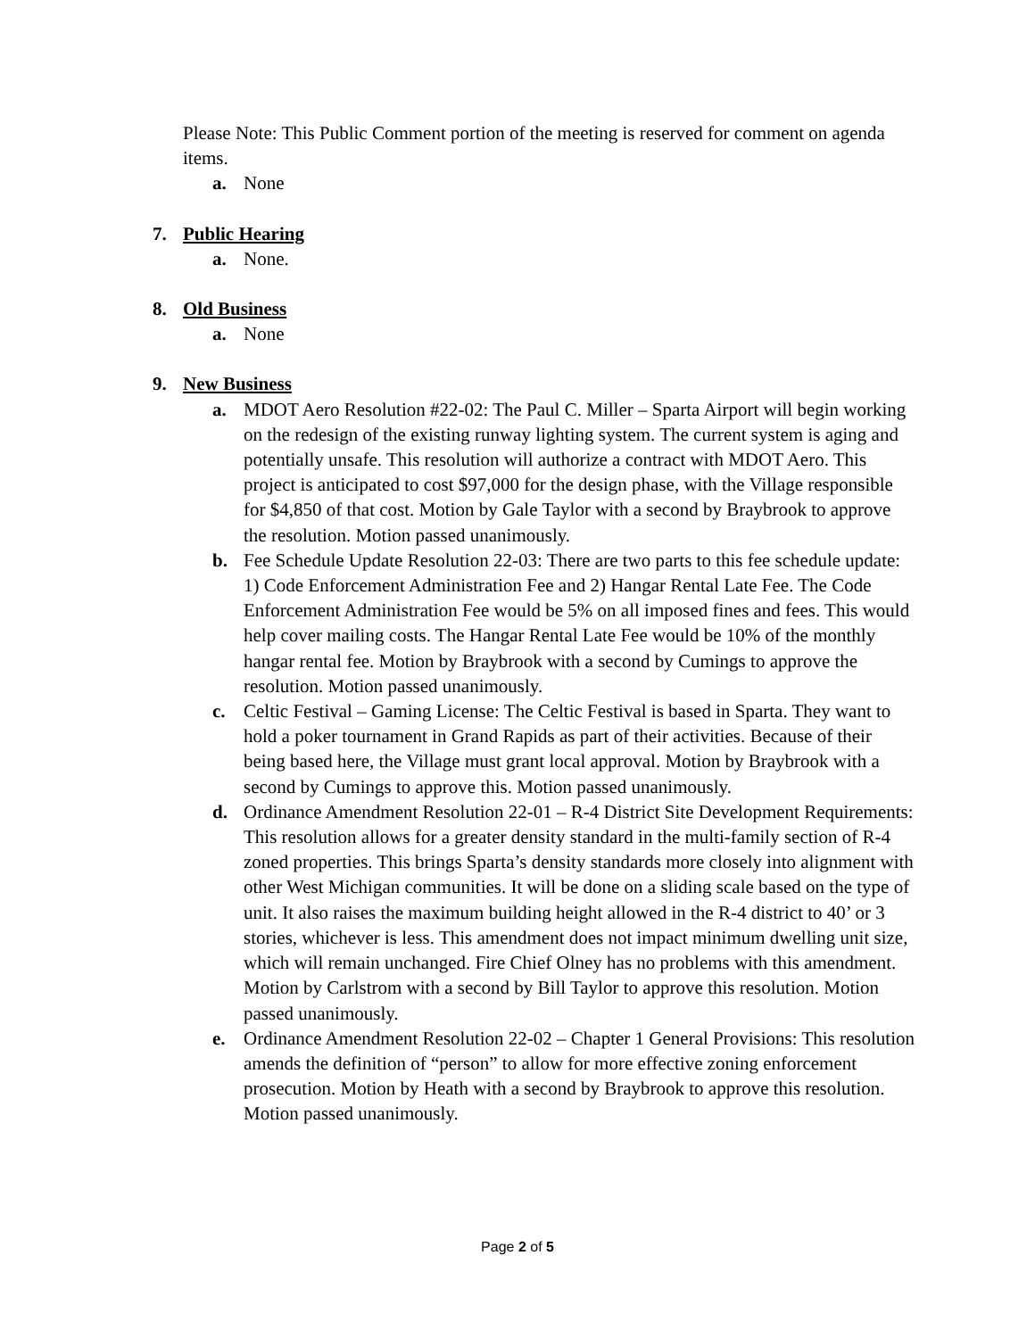Please Note: This Public Comment portion of the meeting is reserved for comment on agenda items.
a. None
7. Public Hearing
a. None.
8. Old Business
a. None
9. New Business
a. MDOT Aero Resolution #22-02: The Paul C. Miller – Sparta Airport will begin working on the redesign of the existing runway lighting system. The current system is aging and potentially unsafe. This resolution will authorize a contract with MDOT Aero. This project is anticipated to cost $97,000 for the design phase, with the Village responsible for $4,850 of that cost. Motion by Gale Taylor with a second by Braybrook to approve the resolution. Motion passed unanimously.
b. Fee Schedule Update Resolution 22-03: There are two parts to this fee schedule update: 1) Code Enforcement Administration Fee and 2) Hangar Rental Late Fee. The Code Enforcement Administration Fee would be 5% on all imposed fines and fees. This would help cover mailing costs. The Hangar Rental Late Fee would be 10% of the monthly hangar rental fee. Motion by Braybrook with a second by Cumings to approve the resolution. Motion passed unanimously.
c. Celtic Festival – Gaming License: The Celtic Festival is based in Sparta. They want to hold a poker tournament in Grand Rapids as part of their activities. Because of their being based here, the Village must grant local approval. Motion by Braybrook with a second by Cumings to approve this. Motion passed unanimously.
d. Ordinance Amendment Resolution 22-01 – R-4 District Site Development Requirements: This resolution allows for a greater density standard in the multi-family section of R-4 zoned properties. This brings Sparta’s density standards more closely into alignment with other West Michigan communities. It will be done on a sliding scale based on the type of unit. It also raises the maximum building height allowed in the R-4 district to 40’ or 3 stories, whichever is less. This amendment does not impact minimum dwelling unit size, which will remain unchanged. Fire Chief Olney has no problems with this amendment. Motion by Carlstrom with a second by Bill Taylor to approve this resolution. Motion passed unanimously.
e. Ordinance Amendment Resolution 22-02 – Chapter 1 General Provisions: This resolution amends the definition of “person” to allow for more effective zoning enforcement prosecution. Motion by Heath with a second by Braybrook to approve this resolution. Motion passed unanimously.
Page 2 of 5